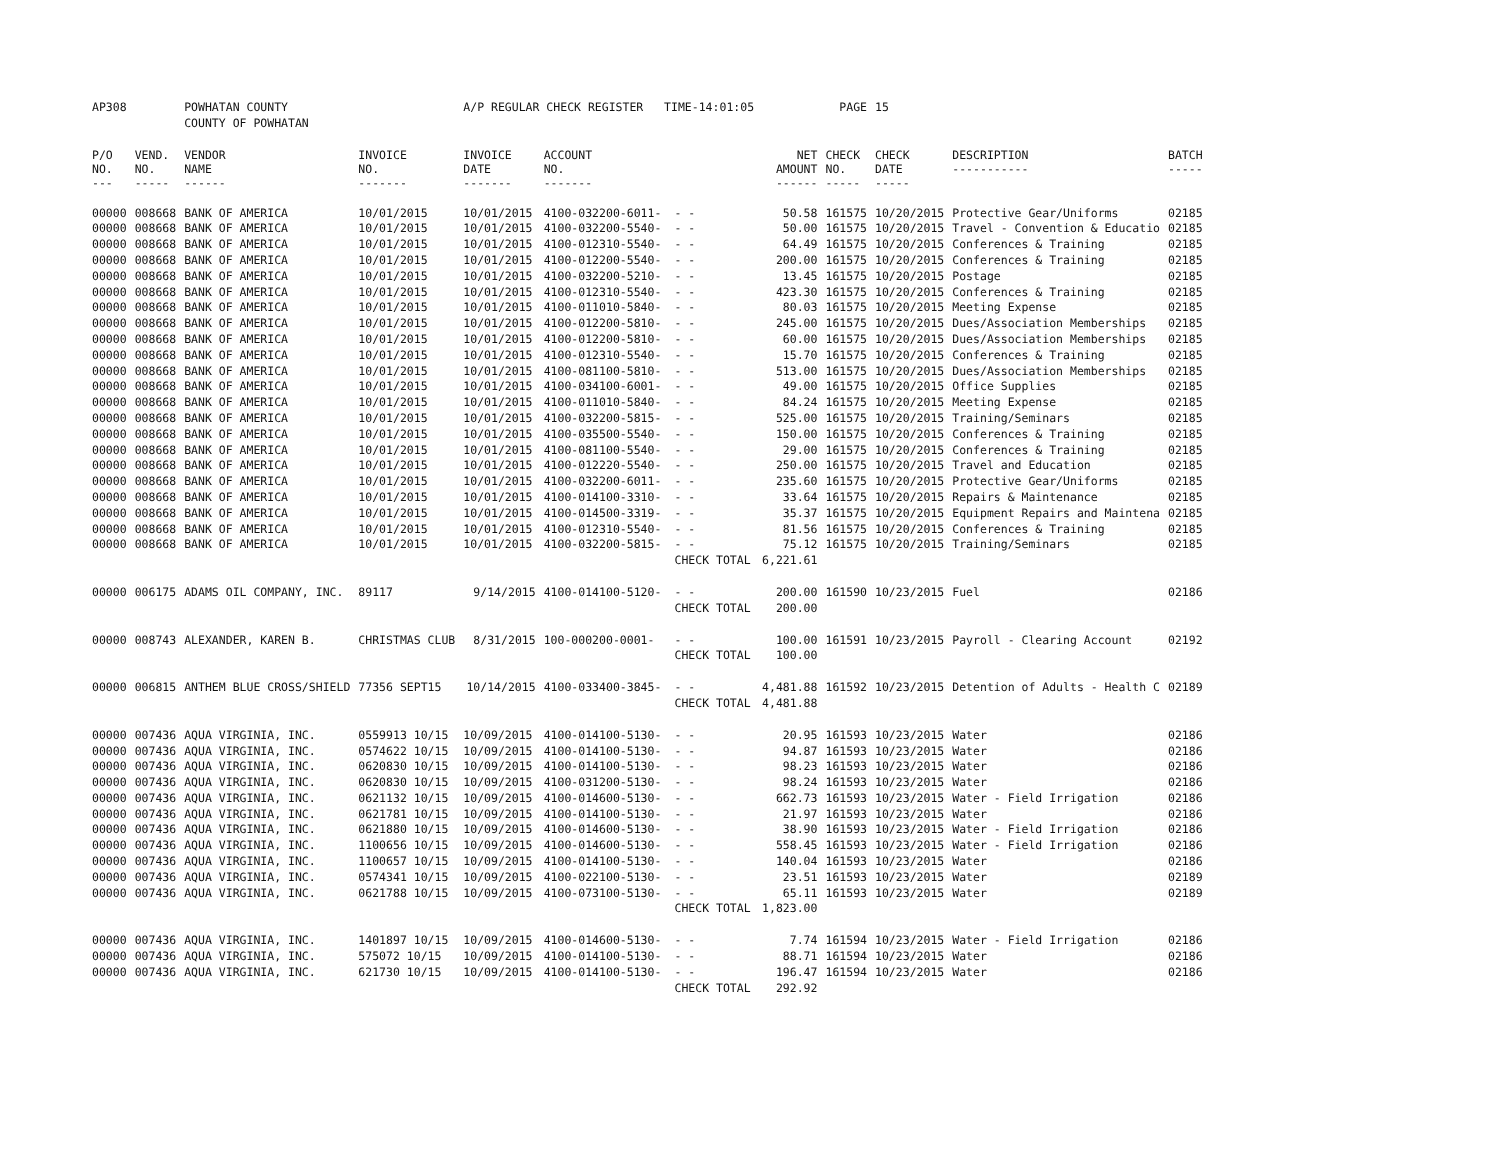| AP308 | | POWHATAN COUNTY | | A/P REGULAR CHECK REGISTER TIME-14:01:05 | | | | PAGE | 15 | | | |
| | | COUNTY OF POWHATAN | | | | | | | | | | |
| P/O NO. --- | VEND. NO. ----- | VENDOR NAME ------ | INVOICE NO. ------- | INVOICE DATE ------- | ACCOUNT NO. ------- | | NET AMOUNT ------ | CHECK NO. ----- | CHECK DATE ----- | DESCRIPTION ----------- | BATCH ----- | |
| 00000 | 008668 | BANK OF AMERICA | 10/01/2015 | 10/01/2015 | 4100-032200-6011- | - - | 50.58 | 161575 | 10/20/2015 | Protective Gear/Uniforms | 02185 | |
| 00000 | 008668 | BANK OF AMERICA | 10/01/2015 | 10/01/2015 | 4100-032200-5540- | - - | 50.00 | 161575 | 10/20/2015 | Travel - Convention & Educatio | 02185 | |
| 00000 | 008668 | BANK OF AMERICA | 10/01/2015 | 10/01/2015 | 4100-012310-5540- | - - | 64.49 | 161575 | 10/20/2015 | Conferences & Training | 02185 | |
| 00000 | 008668 | BANK OF AMERICA | 10/01/2015 | 10/01/2015 | 4100-012200-5540- | - - | 200.00 | 161575 | 10/20/2015 | Conferences & Training | 02185 | |
| 00000 | 008668 | BANK OF AMERICA | 10/01/2015 | 10/01/2015 | 4100-032200-5210- | - - | 13.45 | 161575 | 10/20/2015 | Postage | 02185 | |
| 00000 | 008668 | BANK OF AMERICA | 10/01/2015 | 10/01/2015 | 4100-012310-5540- | - - | 423.30 | 161575 | 10/20/2015 | Conferences & Training | 02185 | |
| 00000 | 008668 | BANK OF AMERICA | 10/01/2015 | 10/01/2015 | 4100-011010-5840- | - - | 80.03 | 161575 | 10/20/2015 | Meeting Expense | 02185 | |
| 00000 | 008668 | BANK OF AMERICA | 10/01/2015 | 10/01/2015 | 4100-012200-5810- | - - | 245.00 | 161575 | 10/20/2015 | Dues/Association Memberships | 02185 | |
| 00000 | 008668 | BANK OF AMERICA | 10/01/2015 | 10/01/2015 | 4100-012200-5810- | - - | 60.00 | 161575 | 10/20/2015 | Dues/Association Memberships | 02185 | |
| 00000 | 008668 | BANK OF AMERICA | 10/01/2015 | 10/01/2015 | 4100-012310-5540- | - - | 15.70 | 161575 | 10/20/2015 | Conferences & Training | 02185 | |
| 00000 | 008668 | BANK OF AMERICA | 10/01/2015 | 10/01/2015 | 4100-081100-5810- | - - | 513.00 | 161575 | 10/20/2015 | Dues/Association Memberships | 02185 | |
| 00000 | 008668 | BANK OF AMERICA | 10/01/2015 | 10/01/2015 | 4100-034100-6001- | - - | 49.00 | 161575 | 10/20/2015 | Office Supplies | 02185 | |
| 00000 | 008668 | BANK OF AMERICA | 10/01/2015 | 10/01/2015 | 4100-011010-5840- | - - | 84.24 | 161575 | 10/20/2015 | Meeting Expense | 02185 | |
| 00000 | 008668 | BANK OF AMERICA | 10/01/2015 | 10/01/2015 | 4100-032200-5815- | - - | 525.00 | 161575 | 10/20/2015 | Training/Seminars | 02185 | |
| 00000 | 008668 | BANK OF AMERICA | 10/01/2015 | 10/01/2015 | 4100-035500-5540- | - - | 150.00 | 161575 | 10/20/2015 | Conferences & Training | 02185 | |
| 00000 | 008668 | BANK OF AMERICA | 10/01/2015 | 10/01/2015 | 4100-081100-5540- | - - | 29.00 | 161575 | 10/20/2015 | Conferences & Training | 02185 | |
| 00000 | 008668 | BANK OF AMERICA | 10/01/2015 | 10/01/2015 | 4100-012220-5540- | - - | 250.00 | 161575 | 10/20/2015 | Travel and Education | 02185 | |
| 00000 | 008668 | BANK OF AMERICA | 10/01/2015 | 10/01/2015 | 4100-032200-6011- | - - | 235.60 | 161575 | 10/20/2015 | Protective Gear/Uniforms | 02185 | |
| 00000 | 008668 | BANK OF AMERICA | 10/01/2015 | 10/01/2015 | 4100-014100-3310- | - - | 33.64 | 161575 | 10/20/2015 | Repairs & Maintenance | 02185 | |
| 00000 | 008668 | BANK OF AMERICA | 10/01/2015 | 10/01/2015 | 4100-014500-3319- | - - | 35.37 | 161575 | 10/20/2015 | Equipment Repairs and Maintena | 02185 | |
| 00000 | 008668 | BANK OF AMERICA | 10/01/2015 | 10/01/2015 | 4100-012310-5540- | - - | 81.56 | 161575 | 10/20/2015 | Conferences & Training | 02185 | |
| 00000 | 008668 | BANK OF AMERICA | 10/01/2015 | 10/01/2015 | 4100-032200-5815- | - - | 75.12 | 161575 | 10/20/2015 | Training/Seminars | 02185 | |
| | | | | | | CHECK TOTAL | 6,221.61 | | | | | |
| 00000 | 006175 | ADAMS OIL COMPANY, INC. | 89117 | 9/14/2015 | 4100-014100-5120- | - - | 200.00 | 161590 | 10/23/2015 | Fuel | 02186 | |
| | | | | | | CHECK TOTAL | 200.00 | | | | | |
| 00000 | 008743 | ALEXANDER, KAREN B. | CHRISTMAS CLUB | 8/31/2015 | 100-000200-0001- | - - | 100.00 | 161591 | 10/23/2015 | Payroll - Clearing Account | 02192 | |
| | | | | | | CHECK TOTAL | 100.00 | | | | | |
| 00000 | 006815 | ANTHEM BLUE CROSS/SHIELD | 77356 SEPT15 | 10/14/2015 | 4100-033400-3845- | - - | 4,481.88 | 161592 | 10/23/2015 | Detention of Adults - Health C | 02189 | |
| | | | | | | CHECK TOTAL | 4,481.88 | | | | | |
| 00000 | 007436 | AQUA VIRGINIA, INC. | 0559913 10/15 | 10/09/2015 | 4100-014100-5130- | - - | 20.95 | 161593 | 10/23/2015 | Water | 02186 | |
| 00000 | 007436 | AQUA VIRGINIA, INC. | 0574622 10/15 | 10/09/2015 | 4100-014100-5130- | - - | 94.87 | 161593 | 10/23/2015 | Water | 02186 | |
| 00000 | 007436 | AQUA VIRGINIA, INC. | 0620830 10/15 | 10/09/2015 | 4100-014100-5130- | - - | 98.23 | 161593 | 10/23/2015 | Water | 02186 | |
| 00000 | 007436 | AQUA VIRGINIA, INC. | 0620830 10/15 | 10/09/2015 | 4100-031200-5130- | - - | 98.24 | 161593 | 10/23/2015 | Water | 02186 | |
| 00000 | 007436 | AQUA VIRGINIA, INC. | 0621132 10/15 | 10/09/2015 | 4100-014600-5130- | - - | 662.73 | 161593 | 10/23/2015 | Water - Field Irrigation | 02186 | |
| 00000 | 007436 | AQUA VIRGINIA, INC. | 0621781 10/15 | 10/09/2015 | 4100-014100-5130- | - - | 21.97 | 161593 | 10/23/2015 | Water | 02186 | |
| 00000 | 007436 | AQUA VIRGINIA, INC. | 0621880 10/15 | 10/09/2015 | 4100-014600-5130- | - - | 38.90 | 161593 | 10/23/2015 | Water - Field Irrigation | 02186 | |
| 00000 | 007436 | AQUA VIRGINIA, INC. | 1100656 10/15 | 10/09/2015 | 4100-014600-5130- | - - | 558.45 | 161593 | 10/23/2015 | Water - Field Irrigation | 02186 | |
| 00000 | 007436 | AQUA VIRGINIA, INC. | 1100657 10/15 | 10/09/2015 | 4100-014100-5130- | - - | 140.04 | 161593 | 10/23/2015 | Water | 02186 | |
| 00000 | 007436 | AQUA VIRGINIA, INC. | 0574341 10/15 | 10/09/2015 | 4100-022100-5130- | - - | 23.51 | 161593 | 10/23/2015 | Water | 02189 | |
| 00000 | 007436 | AQUA VIRGINIA, INC. | 0621788 10/15 | 10/09/2015 | 4100-073100-5130- | - - | 65.11 | 161593 | 10/23/2015 | Water | 02189 | |
| | | | | | | CHECK TOTAL | 1,823.00 | | | | | |
| 00000 | 007436 | AQUA VIRGINIA, INC. | 1401897 10/15 | 10/09/2015 | 4100-014600-5130- | - - | 7.74 | 161594 | 10/23/2015 | Water - Field Irrigation | 02186 | |
| 00000 | 007436 | AQUA VIRGINIA, INC. | 575072 10/15 | 10/09/2015 | 4100-014100-5130- | - - | 88.71 | 161594 | 10/23/2015 | Water | 02186 | |
| 00000 | 007436 | AQUA VIRGINIA, INC. | 621730 10/15 | 10/09/2015 | 4100-014100-5130- | - - | 196.47 | 161594 | 10/23/2015 | Water | 02186 | |
| | | | | | | CHECK TOTAL | 292.92 | | | | | |